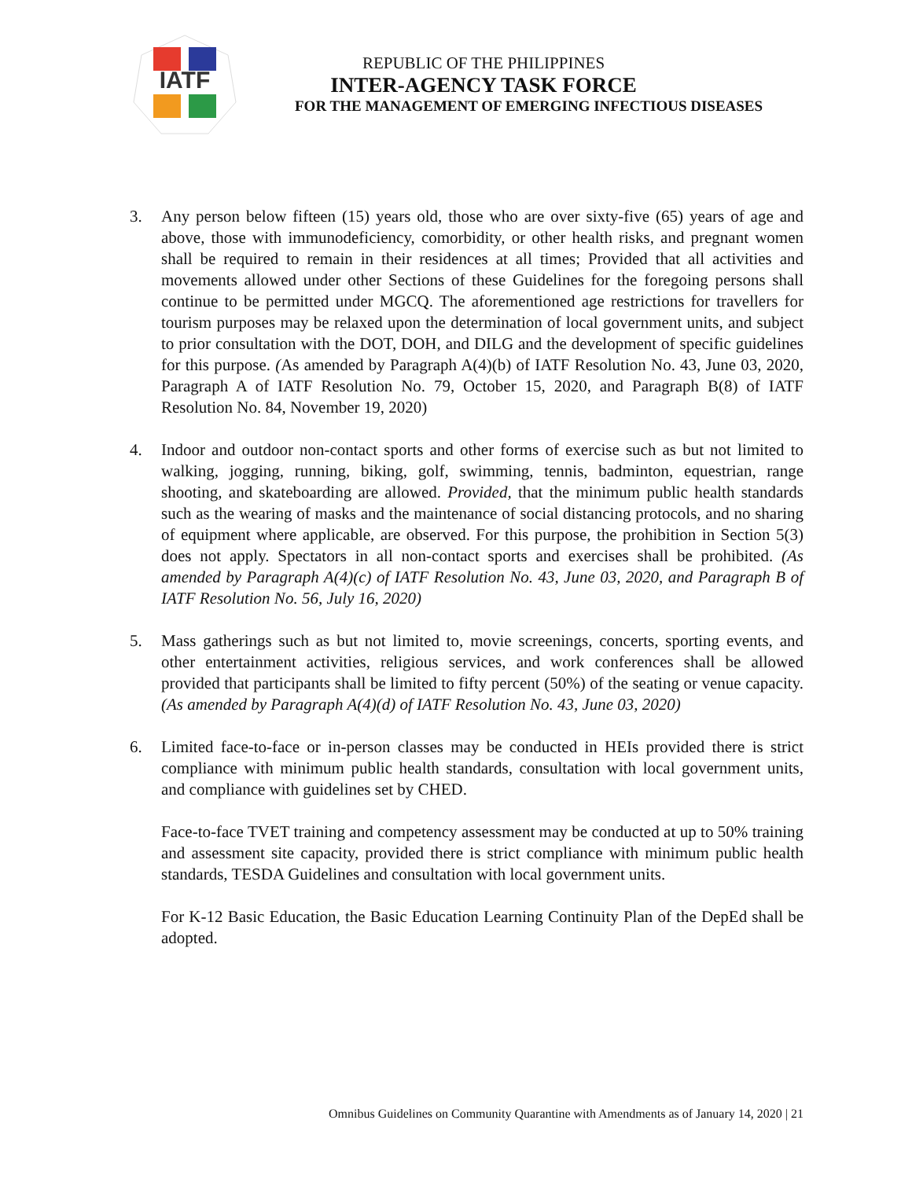IATF
REPUBLIC OF THE PHILIPPINES
INTER-AGENCY TASK FORCE
FOR THE MANAGEMENT OF EMERGING INFECTIOUS DISEASES
3. Any person below fifteen (15) years old, those who are over sixty-five (65) years of age and above, those with immunodeficiency, comorbidity, or other health risks, and pregnant women shall be required to remain in their residences at all times; Provided that all activities and movements allowed under other Sections of these Guidelines for the foregoing persons shall continue to be permitted under MGCQ. The aforementioned age restrictions for travellers for tourism purposes may be relaxed upon the determination of local government units, and subject to prior consultation with the DOT, DOH, and DILG and the development of specific guidelines for this purpose. (As amended by Paragraph A(4)(b) of IATF Resolution No. 43, June 03, 2020, Paragraph A of IATF Resolution No. 79, October 15, 2020, and Paragraph B(8) of IATF Resolution No. 84, November 19, 2020)
4. Indoor and outdoor non-contact sports and other forms of exercise such as but not limited to walking, jogging, running, biking, golf, swimming, tennis, badminton, equestrian, range shooting, and skateboarding are allowed. Provided, that the minimum public health standards such as the wearing of masks and the maintenance of social distancing protocols, and no sharing of equipment where applicable, are observed. For this purpose, the prohibition in Section 5(3) does not apply. Spectators in all non-contact sports and exercises shall be prohibited. (As amended by Paragraph A(4)(c) of IATF Resolution No. 43, June 03, 2020, and Paragraph B of IATF Resolution No. 56, July 16, 2020)
5. Mass gatherings such as but not limited to, movie screenings, concerts, sporting events, and other entertainment activities, religious services, and work conferences shall be allowed provided that participants shall be limited to fifty percent (50%) of the seating or venue capacity. (As amended by Paragraph A(4)(d) of IATF Resolution No. 43, June 03, 2020)
6. Limited face-to-face or in-person classes may be conducted in HEIs provided there is strict compliance with minimum public health standards, consultation with local government units, and compliance with guidelines set by CHED.
Face-to-face TVET training and competency assessment may be conducted at up to 50% training and assessment site capacity, provided there is strict compliance with minimum public health standards, TESDA Guidelines and consultation with local government units.
For K-12 Basic Education, the Basic Education Learning Continuity Plan of the DepEd shall be adopted.
Omnibus Guidelines on Community Quarantine with Amendments as of January 14, 2020 | 21